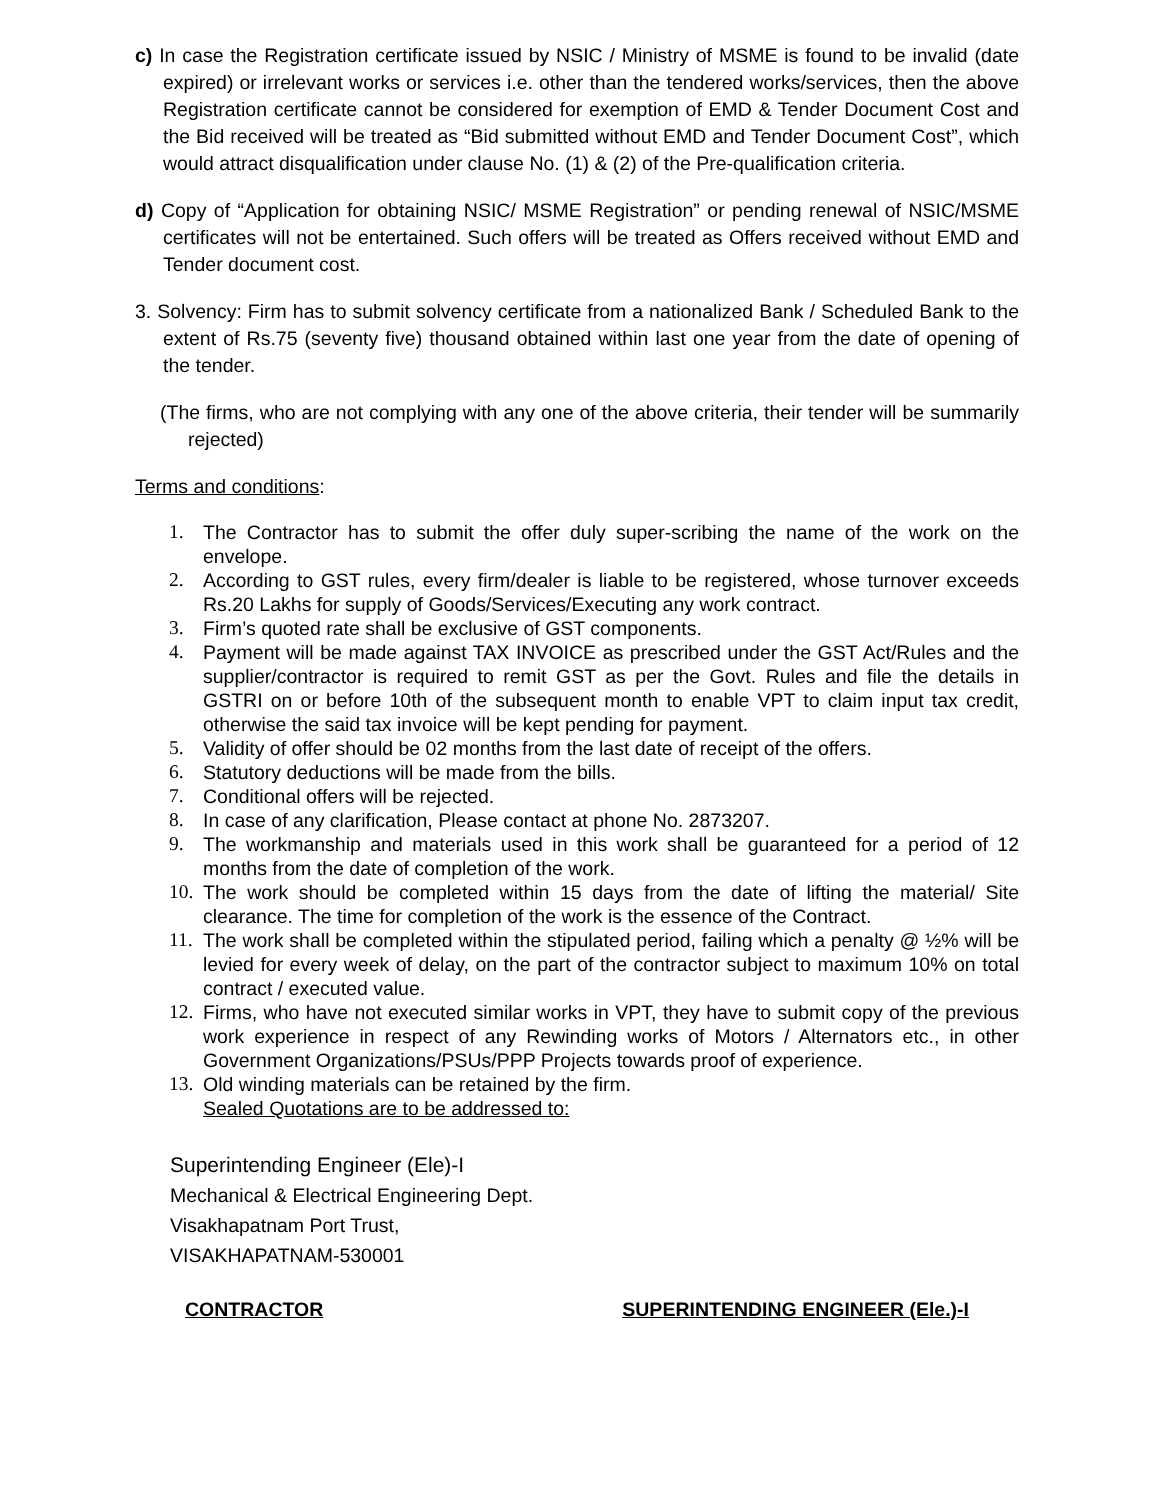c) In case the Registration certificate issued by NSIC / Ministry of MSME is found to be invalid (date expired) or irrelevant works or services i.e. other than the tendered works/services, then the above Registration certificate cannot be considered for exemption of EMD & Tender Document Cost and the Bid received will be treated as “Bid submitted without EMD and Tender Document Cost”, which would attract disqualification under clause No. (1) & (2) of the Pre-qualification criteria.
d) Copy of “Application for obtaining NSIC/ MSME Registration” or pending renewal of NSIC/MSME certificates will not be entertained. Such offers will be treated as Offers received without EMD and Tender document cost.
3. Solvency: Firm has to submit solvency certificate from a nationalized Bank / Scheduled Bank to the extent of Rs.75 (seventy five) thousand obtained within last one year from the date of opening of the tender.
(The firms, who are not complying with any one of the above criteria, their tender will be summarily rejected)
Terms and conditions:
1. The Contractor has to submit the offer duly super-scribing the name of the work on the envelope.
2. According to GST rules, every firm/dealer is liable to be registered, whose turnover exceeds Rs.20 Lakhs for supply of Goods/Services/Executing any work contract.
3. Firm’s quoted rate shall be exclusive of GST components.
4. Payment will be made against TAX INVOICE as prescribed under the GST Act/Rules and the supplier/contractor is required to remit GST as per the Govt. Rules and file the details in GSTRI on or before 10th of the subsequent month to enable VPT to claim input tax credit, otherwise the said tax invoice will be kept pending for payment.
5. Validity of offer should be 02 months from the last date of receipt of the offers.
6. Statutory deductions will be made from the bills.
7. Conditional offers will be rejected.
8. In case of any clarification, Please contact at phone No. 2873207.
9. The workmanship and materials used in this work shall be guaranteed for a period of 12 months from the date of completion of the work.
10. The work should be completed within 15 days from the date of lifting the material/ Site clearance. The time for completion of the work is the essence of the Contract.
11. The work shall be completed within the stipulated period, failing which a penalty @ ½% will be levied for every week of delay, on the part of the contractor subject to maximum 10% on total contract / executed value.
12. Firms, who have not executed similar works in VPT, they have to submit copy of the previous work experience in respect of any Rewinding works of Motors / Alternators etc., in other Government Organizations/PSUs/PPP Projects towards proof of experience.
13. Old winding materials can be retained by the firm.
Sealed Quotations are to be addressed to:
Superintending Engineer (Ele)-I
Mechanical & Electrical Engineering Dept.
Visakhapatnam Port Trust,
VISAKHAPATNAM-530001
CONTRACTOR SUPERINTENDING ENGINEER (Ele.)-I